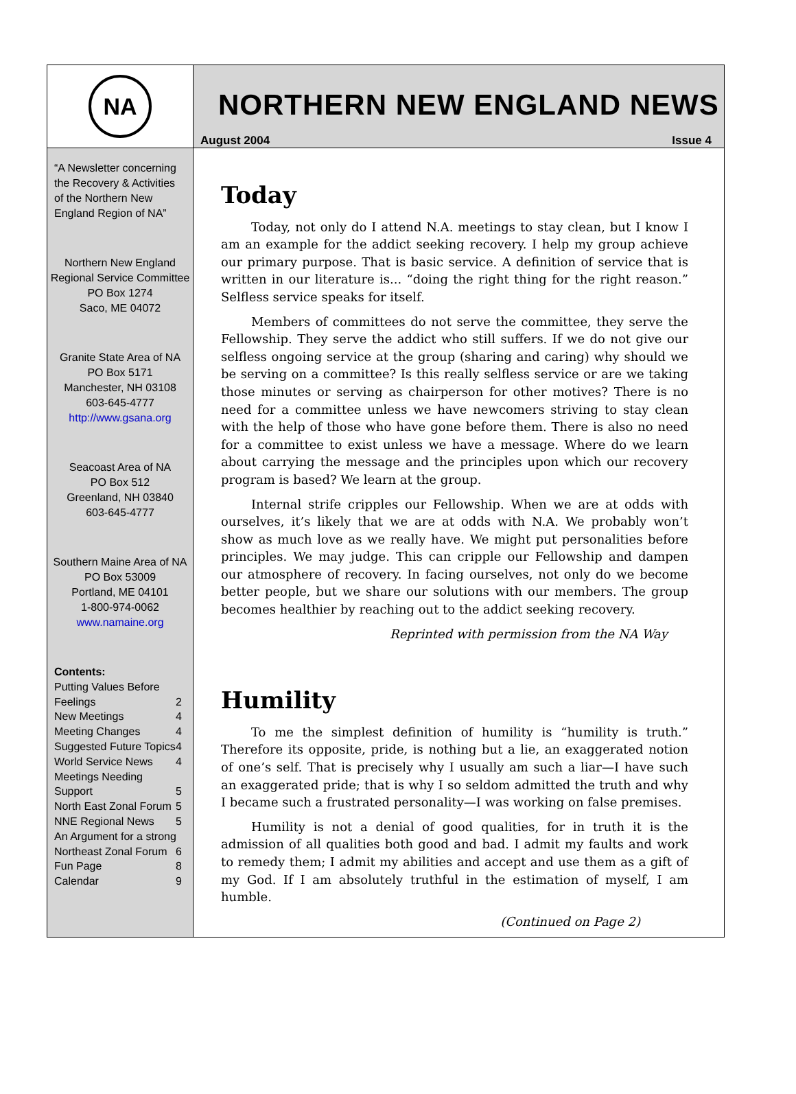NA
“A Newsletter concerning the Recovery & Activities of the Northern New England Region of NA”
Northern New England Regional Service Committee
PO Box 1274
Saco, ME 04072
Granite State Area of NA
PO Box 5171
Manchester, NH 03108
603-645-4777
http://www.gsana.org
Seacoast Area of NA
PO Box 512
Greenland, NH 03840
603-645-4777
Southern Maine Area of NA
PO Box 53009
Portland, ME 04101
1-800-974-0062
www.namaine.org
Contents:
Putting Values Before
Feelings 2
New Meetings 4
Meeting Changes 4
Suggested Future Topics 4
World Service News 4
Meetings Needing
Support 5
North East Zonal Forum 5
NNE Regional News 5
An Argument for a strong
Northeast Zonal Forum 6
Fun Page 8
Calendar 9
NORTHERN NEW ENGLAND NEWS
August 2004 Issue 4
Today
Today, not only do I attend N.A. meetings to stay clean, but I know I am an example for the addict seeking recovery. I help my group achieve our primary purpose. That is basic service. A definition of service that is written in our literature is... “doing the right thing for the right reason.” Selfless service speaks for itself.
Members of committees do not serve the committee, they serve the Fellowship. They serve the addict who still suffers. If we do not give our selfless ongoing service at the group (sharing and caring) why should we be serving on a committee? Is this really selfless service or are we taking those minutes or serving as chairperson for other motives? There is no need for a committee unless we have newcomers striving to stay clean with the help of those who have gone before them. There is also no need for a committee to exist unless we have a message. Where do we learn about carrying the message and the principles upon which our recovery program is based? We learn at the group.
Internal strife cripples our Fellowship. When we are at odds with ourselves, it’s likely that we are at odds with N.A. We probably won’t show as much love as we really have. We might put personalities before principles. We may judge. This can cripple our Fellowship and dampen our atmosphere of recovery. In facing ourselves, not only do we become better people, but we share our solutions with our members. The group becomes healthier by reaching out to the addict seeking recovery.
Reprinted with permission from the NA Way
Humility
To me the simplest definition of humility is “humility is truth.” Therefore its opposite, pride, is nothing but a lie, an exaggerated notion of one’s self. That is precisely why I usually am such a liar—I have such an exaggerated pride; that is why I so seldom admitted the truth and why I became such a frustrated personality—I was working on false premises.
Humility is not a denial of good qualities, for in truth it is the admission of all qualities both good and bad. I admit my faults and work to remedy them; I admit my abilities and accept and use them as a gift of my God. If I am absolutely truthful in the estimation of myself, I am humble.
(Continued on Page 2)